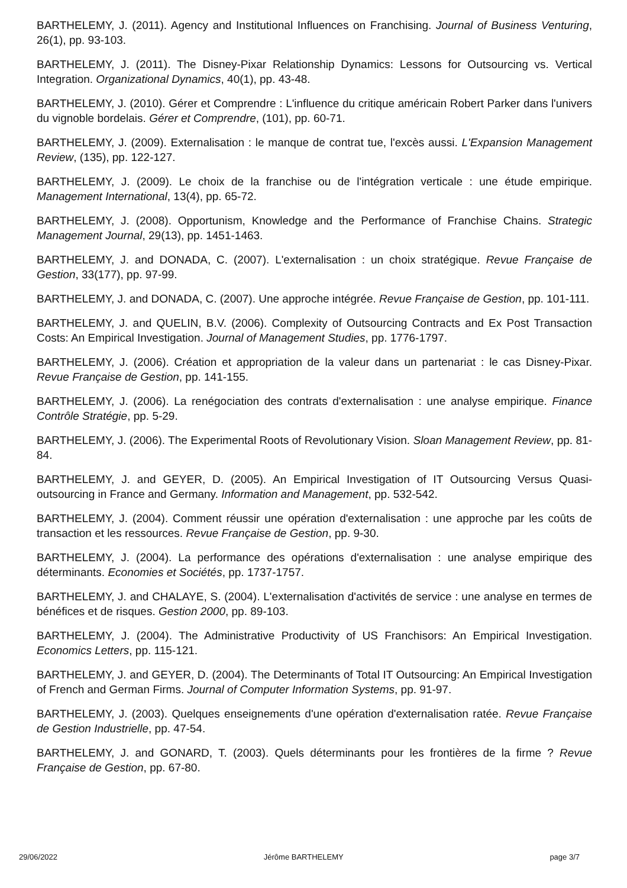BARTHELEMY, J. (2011). Agency and Institutional Influences on Franchising. Journal of Business Venturing, 26(1), pp. 93-103.
BARTHELEMY, J. (2011). The Disney-Pixar Relationship Dynamics: Lessons for Outsourcing vs. Vertical Integration. Organizational Dynamics, 40(1), pp. 43-48.
BARTHELEMY, J. (2010). Gérer et Comprendre : L'influence du critique américain Robert Parker dans l'univers du vignoble bordelais. Gérer et Comprendre, (101), pp. 60-71.
BARTHELEMY, J. (2009). Externalisation : le manque de contrat tue, l'excès aussi. L'Expansion Management Review, (135), pp. 122-127.
BARTHELEMY, J. (2009). Le choix de la franchise ou de l'intégration verticale : une étude empirique. Management International, 13(4), pp. 65-72.
BARTHELEMY, J. (2008). Opportunism, Knowledge and the Performance of Franchise Chains. Strategic Management Journal, 29(13), pp. 1451-1463.
BARTHELEMY, J. and DONADA, C. (2007). L'externalisation : un choix stratégique. Revue Française de Gestion, 33(177), pp. 97-99.
BARTHELEMY, J. and DONADA, C. (2007). Une approche intégrée. Revue Française de Gestion, pp. 101-111.
BARTHELEMY, J. and QUELIN, B.V. (2006). Complexity of Outsourcing Contracts and Ex Post Transaction Costs: An Empirical Investigation. Journal of Management Studies, pp. 1776-1797.
BARTHELEMY, J. (2006). Création et appropriation de la valeur dans un partenariat : le cas Disney-Pixar. Revue Française de Gestion, pp. 141-155.
BARTHELEMY, J. (2006). La renégociation des contrats d'externalisation : une analyse empirique. Finance Contrôle Stratégie, pp. 5-29.
BARTHELEMY, J. (2006). The Experimental Roots of Revolutionary Vision. Sloan Management Review, pp. 81-84.
BARTHELEMY, J. and GEYER, D. (2005). An Empirical Investigation of IT Outsourcing Versus Quasi-outsourcing in France and Germany. Information and Management, pp. 532-542.
BARTHELEMY, J. (2004). Comment réussir une opération d'externalisation : une approche par les coûts de transaction et les ressources. Revue Française de Gestion, pp. 9-30.
BARTHELEMY, J. (2004). La performance des opérations d'externalisation : une analyse empirique des déterminants. Economies et Sociétés, pp. 1737-1757.
BARTHELEMY, J. and CHALAYE, S. (2004). L'externalisation d'activités de service : une analyse en termes de bénéfices et de risques. Gestion 2000, pp. 89-103.
BARTHELEMY, J. (2004). The Administrative Productivity of US Franchisors: An Empirical Investigation. Economics Letters, pp. 115-121.
BARTHELEMY, J. and GEYER, D. (2004). The Determinants of Total IT Outsourcing: An Empirical Investigation of French and German Firms. Journal of Computer Information Systems, pp. 91-97.
BARTHELEMY, J. (2003). Quelques enseignements d'une opération d'externalisation ratée. Revue Française de Gestion Industrielle, pp. 47-54.
BARTHELEMY, J. and GONARD, T. (2003). Quels déterminants pour les frontières de la firme ? Revue Française de Gestion, pp. 67-80.
29/06/2022 Jérôme BARTHELEMY page 3/7